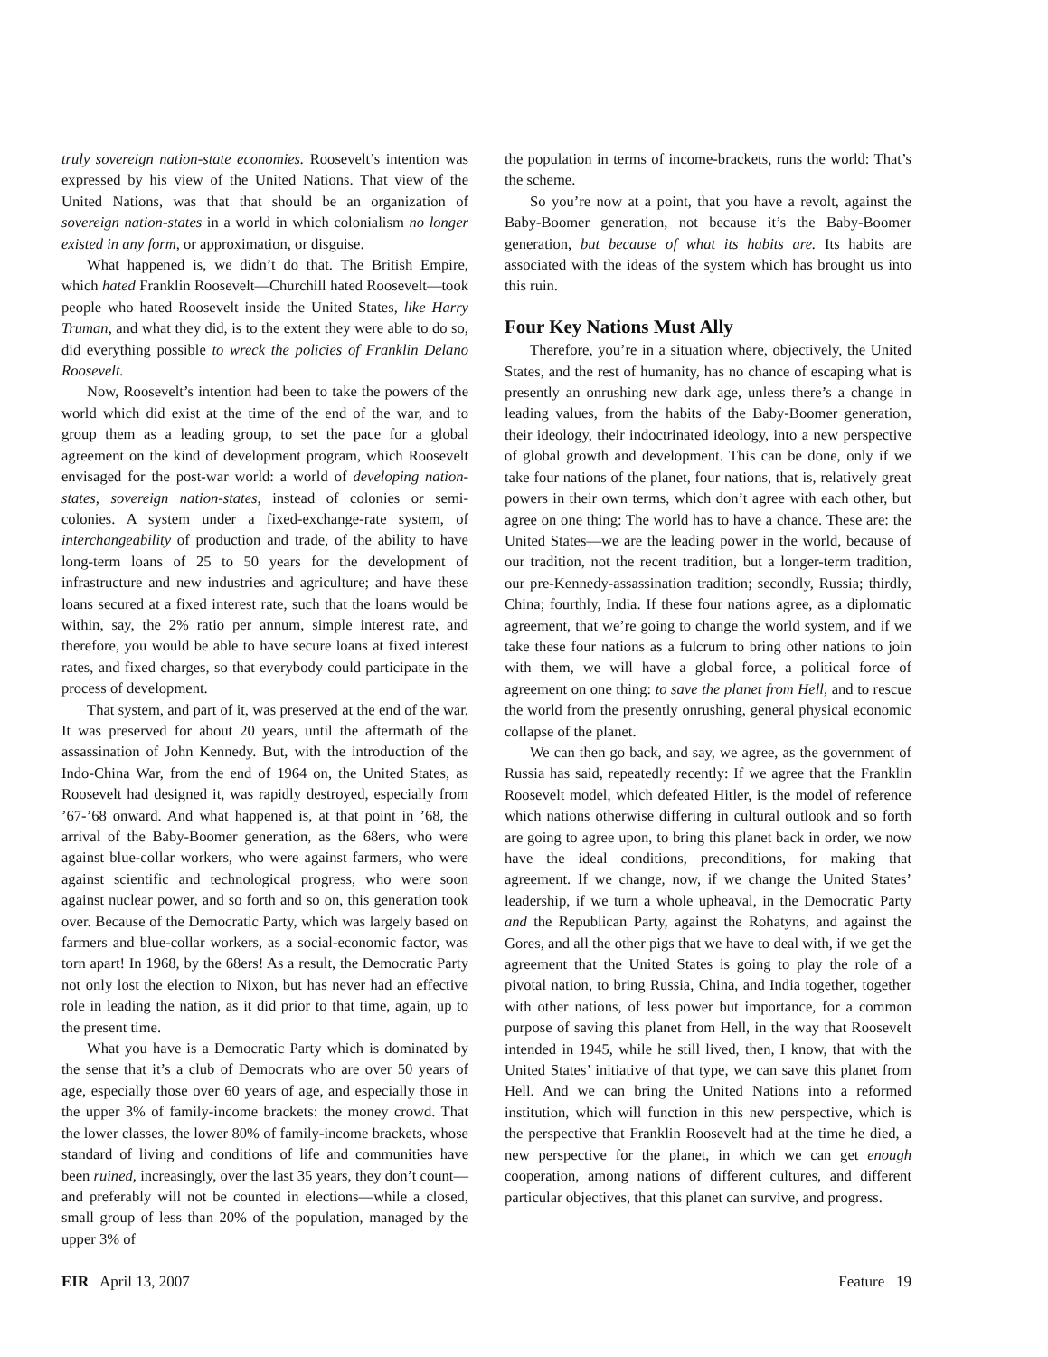truly sovereign nation-state economies. Roosevelt’s intention was expressed by his view of the United Nations. That view of the United Nations, was that that should be an organization of sovereign nation-states in a world in which colonialism no longer existed in any form, or approximation, or disguise.
What happened is, we didn’t do that. The British Empire, which hated Franklin Roosevelt—Churchill hated Roosevelt—took people who hated Roosevelt inside the United States, like Harry Truman, and what they did, is to the extent they were able to do so, did everything possible to wreck the policies of Franklin Delano Roosevelt.
Now, Roosevelt’s intention had been to take the powers of the world which did exist at the time of the end of the war, and to group them as a leading group, to set the pace for a global agreement on the kind of development program, which Roosevelt envisaged for the post-war world: a world of developing nation-states, sovereign nation-states, instead of colonies or semi-colonies. A system under a fixed-exchange-rate system, of interchangeability of production and trade, of the ability to have long-term loans of 25 to 50 years for the development of infrastructure and new industries and agriculture; and have these loans secured at a fixed interest rate, such that the loans would be within, say, the 2% ratio per annum, simple interest rate, and therefore, you would be able to have secure loans at fixed interest rates, and fixed charges, so that everybody could participate in the process of development.
That system, and part of it, was preserved at the end of the war. It was preserved for about 20 years, until the aftermath of the assassination of John Kennedy. But, with the introduction of the Indo-China War, from the end of 1964 on, the United States, as Roosevelt had designed it, was rapidly destroyed, especially from ’67-’68 onward. And what happened is, at that point in ’68, the arrival of the Baby-Boomer generation, as the 68ers, who were against blue-collar workers, who were against farmers, who were against scientific and technological progress, who were soon against nuclear power, and so forth and so on, this generation took over. Because of the Democratic Party, which was largely based on farmers and blue-collar workers, as a social-economic factor, was torn apart! In 1968, by the 68ers! As a result, the Democratic Party not only lost the election to Nixon, but has never had an effective role in leading the nation, as it did prior to that time, again, up to the present time.
What you have is a Democratic Party which is dominated by the sense that it’s a club of Democrats who are over 50 years of age, especially those over 60 years of age, and especially those in the upper 3% of family-income brackets: the money crowd. That the lower classes, the lower 80% of family-income brackets, whose standard of living and conditions of life and communities have been ruined, increasingly, over the last 35 years, they don’t count—and preferably will not be counted in elections—while a closed, small group of less than 20% of the population, managed by the upper 3% of
the population in terms of income-brackets, runs the world: That’s the scheme.
So you’re now at a point, that you have a revolt, against the Baby-Boomer generation, not because it’s the Baby-Boomer generation, but because of what its habits are. Its habits are associated with the ideas of the system which has brought us into this ruin.
Four Key Nations Must Ally
Therefore, you’re in a situation where, objectively, the United States, and the rest of humanity, has no chance of escaping what is presently an onrushing new dark age, unless there’s a change in leading values, from the habits of the Baby-Boomer generation, their ideology, their indoctrinated ideology, into a new perspective of global growth and development. This can be done, only if we take four nations of the planet, four nations, that is, relatively great powers in their own terms, which don’t agree with each other, but agree on one thing: The world has to have a chance. These are: the United States—we are the leading power in the world, because of our tradition, not the recent tradition, but a longer-term tradition, our pre-Kennedy-assassination tradition; secondly, Russia; thirdly, China; fourthly, India. If these four nations agree, as a diplomatic agreement, that we’re going to change the world system, and if we take these four nations as a fulcrum to bring other nations to join with them, we will have a global force, a political force of agreement on one thing: to save the planet from Hell, and to rescue the world from the presently onrushing, general physical economic collapse of the planet.
We can then go back, and say, we agree, as the government of Russia has said, repeatedly recently: If we agree that the Franklin Roosevelt model, which defeated Hitler, is the model of reference which nations otherwise differing in cultural outlook and so forth are going to agree upon, to bring this planet back in order, we now have the ideal conditions, preconditions, for making that agreement. If we change, now, if we change the United States’ leadership, if we turn a whole upheaval, in the Democratic Party and the Republican Party, against the Rohatyns, and against the Gores, and all the other pigs that we have to deal with, if we get the agreement that the United States is going to play the role of a pivotal nation, to bring Russia, China, and India together, together with other nations, of less power but importance, for a common purpose of saving this planet from Hell, in the way that Roosevelt intended in 1945, while he still lived, then, I know, that with the United States’ initiative of that type, we can save this planet from Hell. And we can bring the United Nations into a reformed institution, which will function in this new perspective, which is the perspective that Franklin Roosevelt had at the time he died, a new perspective for the planet, in which we can get enough cooperation, among nations of different cultures, and different particular objectives, that this planet can survive, and progress.
EIR April 13, 2007 Feature 19